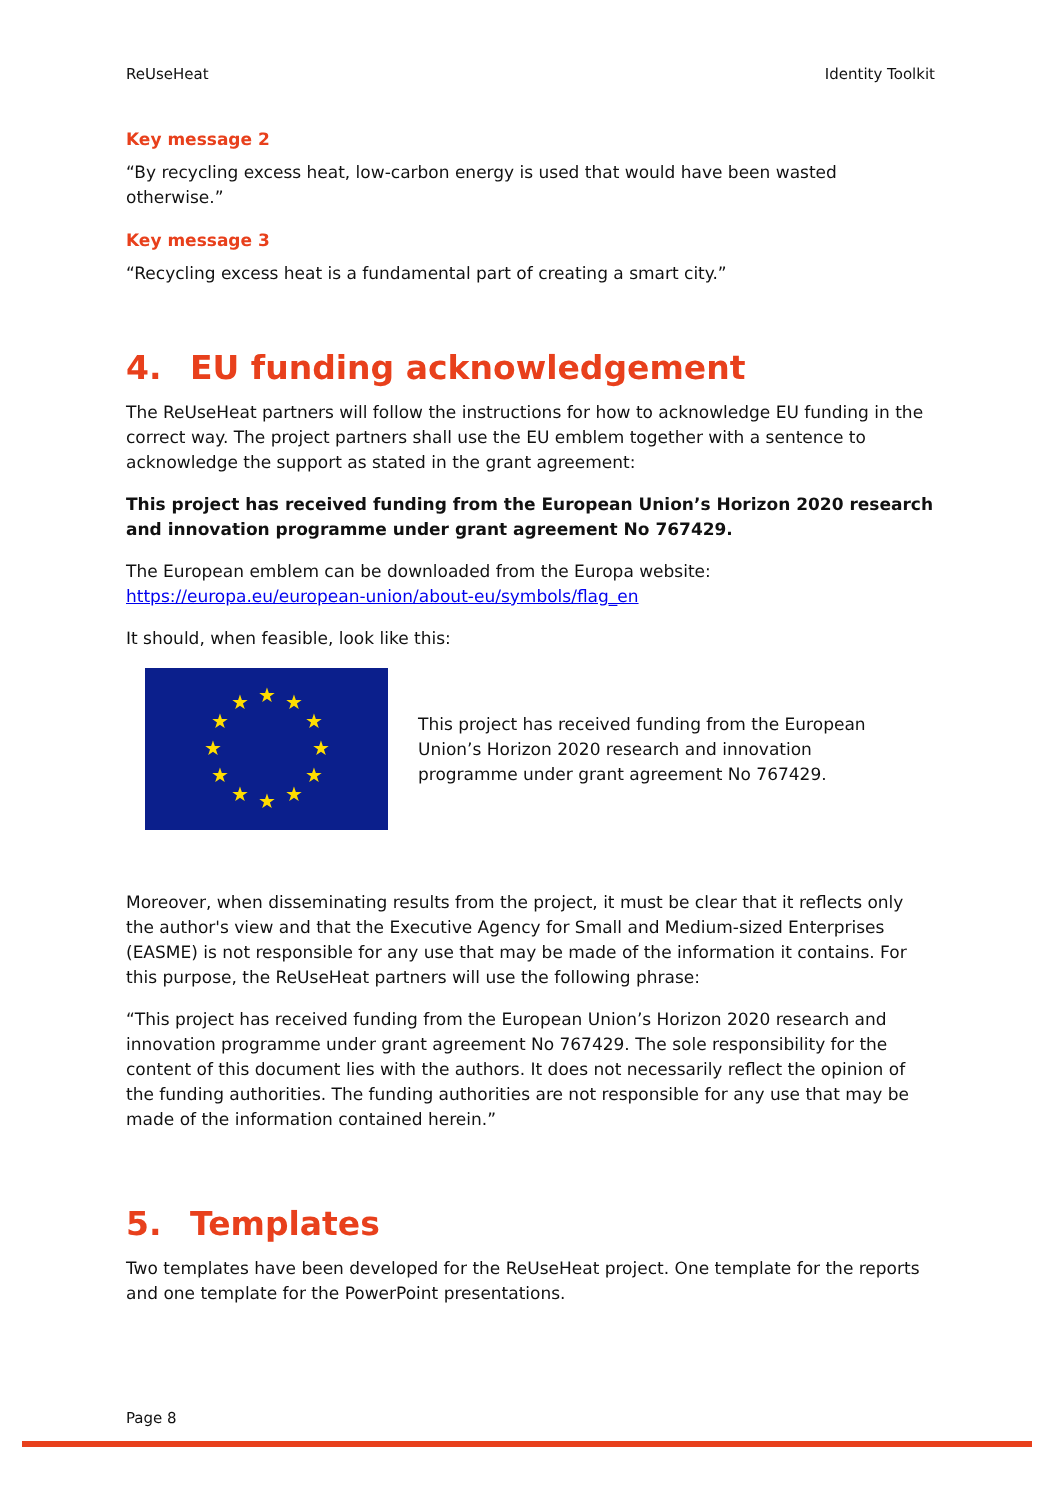ReUseHeat Identity Toolkit
Key message 2
“By recycling excess heat, low-carbon energy is used that would have been wasted otherwise.”
Key message 3
“Recycling excess heat is a fundamental part of creating a smart city.”
4. EU funding acknowledgement
The ReUseHeat partners will follow the instructions for how to acknowledge EU funding in the correct way. The project partners shall use the EU emblem together with a sentence to acknowledge the support as stated in the grant agreement:
This project has received funding from the European Union’s Horizon 2020 research and innovation programme under grant agreement No 767429.
The European emblem can be downloaded from the Europa website:
https://europa.eu/european-union/about-eu/symbols/flag_en
It should, when feasible, look like this:
★
★
★
★
★
★
★
★
★
★
★
★
This project has received funding from the European
Union’s Horizon 2020 research and innovation
programme under grant agreement No 767429.
Moreover, when disseminating results from the project, it must be clear that it reflects only the author's view and that the Executive Agency for Small and Medium-sized Enterprises (EASME) is not responsible for any use that may be made of the information it contains. For this purpose, the ReUseHeat partners will use the following phrase:
“This project has received funding from the European Union’s Horizon 2020 research and innovation programme under grant agreement No 767429. The sole responsibility for the content of this document lies with the authors. It does not necessarily reflect the opinion of the funding authorities. The funding authorities are not responsible for any use that may be made of the information contained herein.”
5. Templates
Two templates have been developed for the ReUseHeat project. One template for the reports and one template for the PowerPoint presentations.
Page 8